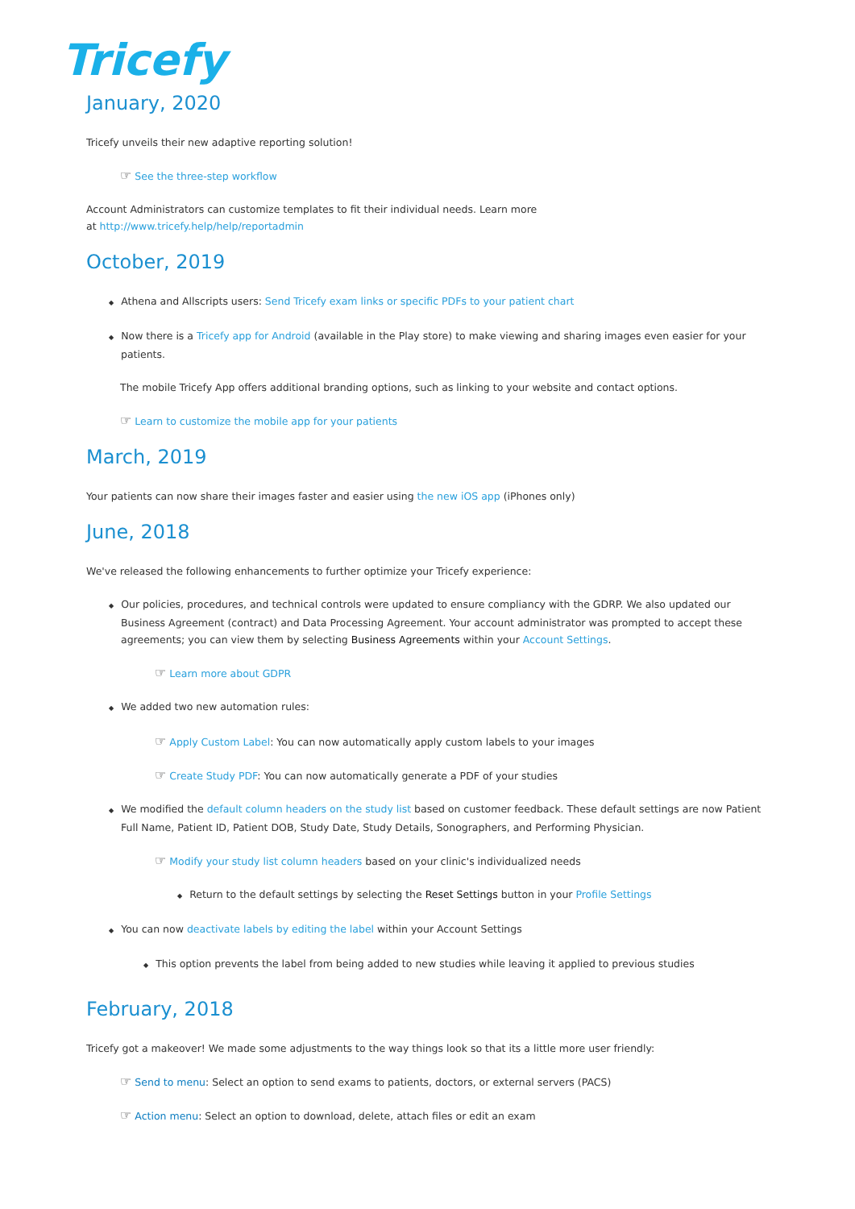Tricefy
January, 2020
Tricefy unveils their new adaptive reporting solution!
☞ See the three-step workflow
Account Administrators can customize templates to fit their individual needs. Learn more
at http://www.tricefy.help/help/reportadmin
October, 2019
◆ Athena and Allscripts users: Send Tricefy exam links or specific PDFs to your patient chart
◆ Now there is a Tricefy app for Android (available in the Play store) to make viewing and sharing images even easier for your patients.
The mobile Tricefy App offers additional branding options, such as linking to your website and contact options.
☞ Learn to customize the mobile app for your patients
March, 2019
Your patients can now share their images faster and easier using the new iOS app (iPhones only)
June, 2018
We've released the following enhancements to further optimize your Tricefy experience:
◆ Our policies, procedures, and technical controls were updated to ensure compliancy with the GDRP. We also updated our Business Agreement (contract) and Data Processing Agreement. Your account administrator was prompted to accept these agreements; you can view them by selecting Business Agreements within your Account Settings.
☞ Learn more about GDPR
◆ We added two new automation rules:
☞ Apply Custom Label: You can now automatically apply custom labels to your images
☞ Create Study PDF: You can now automatically generate a PDF of your studies
◆ We modified the default column headers on the study list based on customer feedback. These default settings are now Patient Full Name, Patient ID, Patient DOB, Study Date, Study Details, Sonographers, and Performing Physician.
☞ Modify your study list column headers based on your clinic's individualized needs
◆ Return to the default settings by selecting the Reset Settings button in your Profile Settings
◆ You can now deactivate labels by editing the label within your Account Settings
◆ This option prevents the label from being added to new studies while leaving it applied to previous studies
February, 2018
Tricefy got a makeover! We made some adjustments to the way things look so that its a little more user friendly:
☞ Send to menu: Select an option to send exams to patients, doctors, or external servers (PACS)
☞ Action menu: Select an option to download, delete, attach files or edit an exam